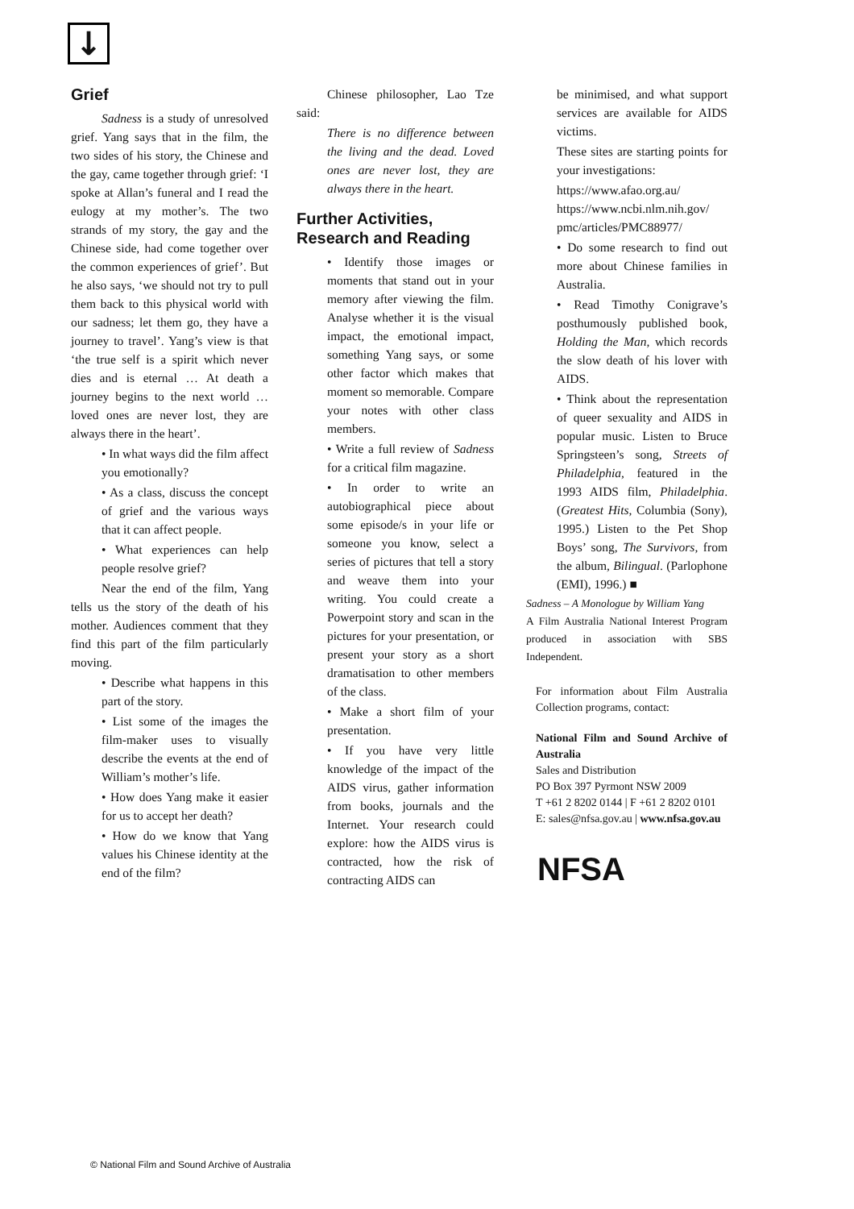↓
Grief
Sadness is a study of unresolved grief. Yang says that in the film, the two sides of his story, the Chinese and the gay, came together through grief: ‘I spoke at Allan’s funeral and I read the eulogy at my mother’s. The two strands of my story, the gay and the Chinese side, had come together over the common experiences of grief’. But he also says, ‘we should not try to pull them back to this physical world with our sadness; let them go, they have a journey to travel’. Yang’s view is that ‘the true self is a spirit which never dies and is eternal … At death a journey begins to the next world … loved ones are never lost, they are always there in the heart’.
• In what ways did the film affect you emotionally?
• As a class, discuss the concept of grief and the various ways that it can affect people.
• What experiences can help people resolve grief?
Near the end of the film, Yang tells us the story of the death of his mother. Audiences comment that they find this part of the film particularly moving.
• Describe what happens in this part of the story.
• List some of the images the film-maker uses to visually describe the events at the end of William’s mother’s life.
• How does Yang make it easier for us to accept her death?
• How do we know that Yang values his Chinese identity at the end of the film?
Chinese philosopher, Lao Tze said:
There is no difference between the living and the dead. Loved ones are never lost, they are always there in the heart.
Further Activities, Research and Reading
• Identify those images or moments that stand out in your memory after viewing the film. Analyse whether it is the visual impact, the emotional impact, something Yang says, or some other factor which makes that moment so memorable. Compare your notes with other class members.
• Write a full review of Sadness for a critical film magazine.
• In order to write an autobiographical piece about some episode/s in your life or someone you know, select a series of pictures that tell a story and weave them into your writing. You could create a Powerpoint story and scan in the pictures for your presentation, or present your story as a short dramatisation to other members of the class.
• Make a short film of your presentation.
• If you have very little knowledge of the impact of the AIDS virus, gather information from books, journals and the Internet. Your research could explore: how the AIDS virus is contracted, how the risk of contracting AIDS can
be minimised, and what support services are available for AIDS victims.
These sites are starting points for your investigations:
https://www.afao.org.au/
https://www.ncbi.nlm.nih.gov/ pmc/articles/PMC88977/
• Do some research to find out more about Chinese families in Australia.
• Read Timothy Conigrave’s posthumously published book, Holding the Man, which records the slow death of his lover with AIDS.
• Think about the representation of queer sexuality and AIDS in popular music. Listen to Bruce Springsteen’s song, Streets of Philadelphia, featured in the 1993 AIDS film, Philadelphia. (Greatest Hits, Columbia (Sony), 1995.) Listen to the Pet Shop Boys’ song, The Survivors, from the album, Bilingual. (Parlophone (EMI), 1996.) ■
Sadness – A Monologue by William Yang
A Film Australia National Interest Program produced in association with SBS Independent.
For information about Film Australia Collection programs, contact:
National Film and Sound Archive of Australia
Sales and Distribution
PO Box 397 Pyrmont NSW 2009
T +61 2 8202 0144 | F +61 2 8202 0101
E: sales@nfsa.gov.au | www.nfsa.gov.au
NFSA
© National Film and Sound Archive of Australia